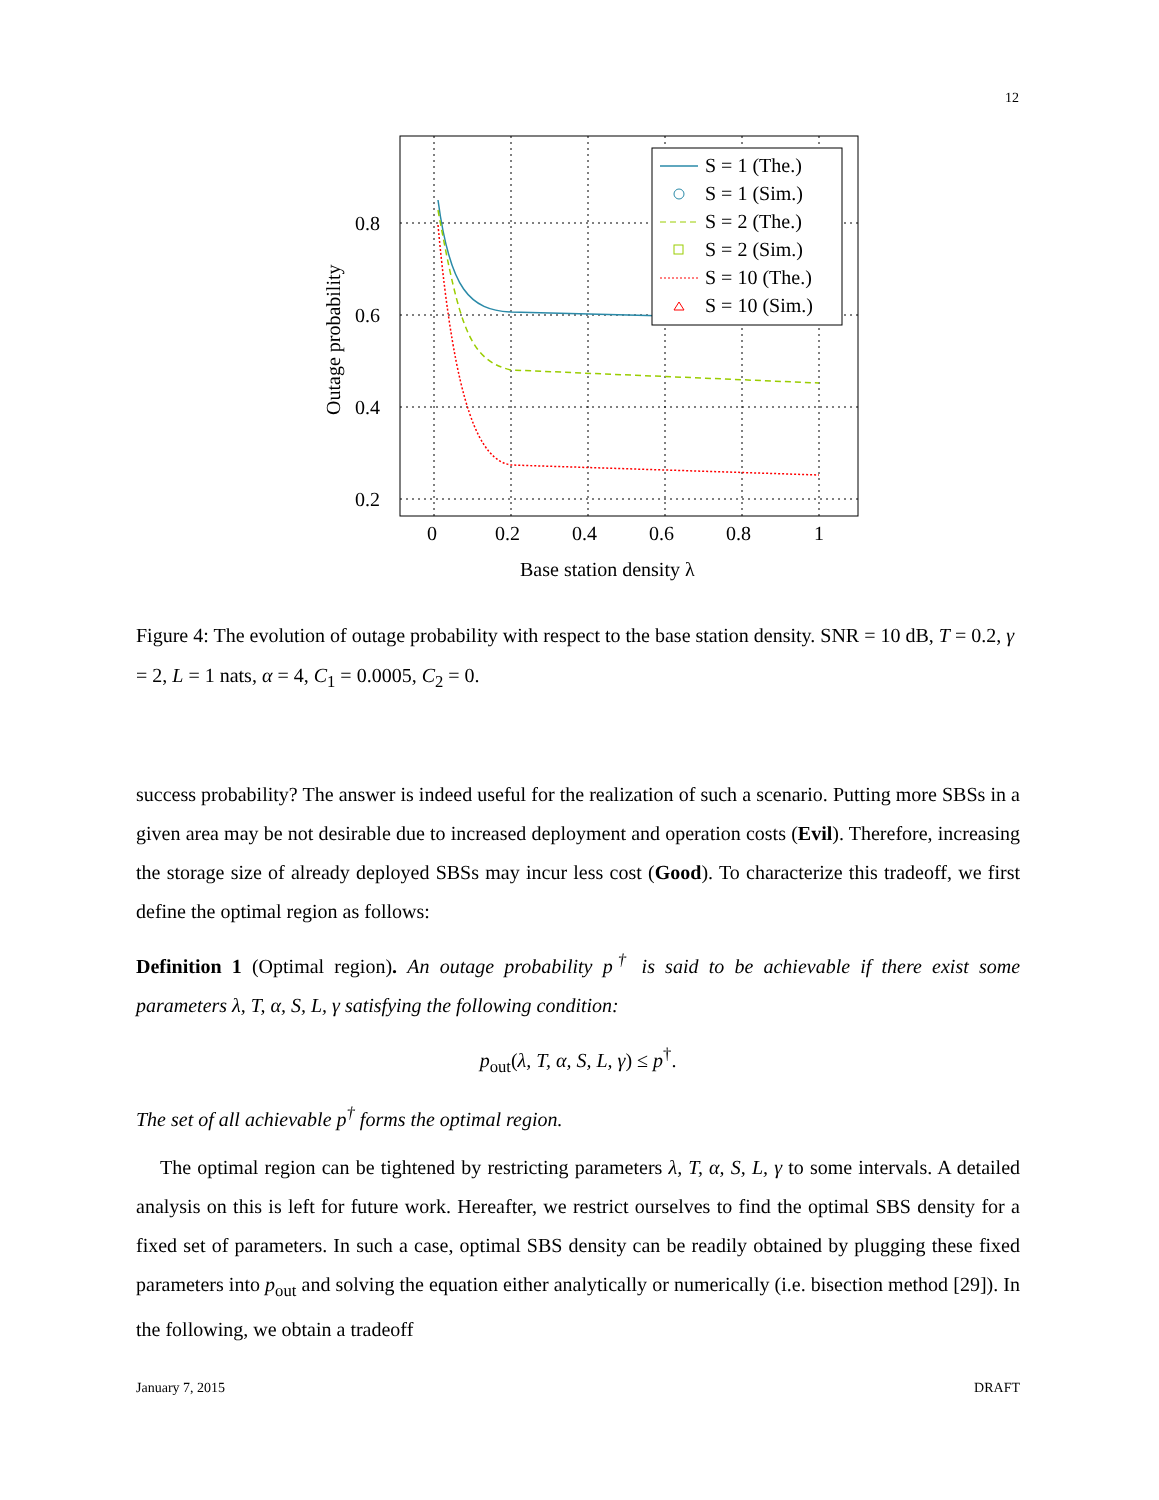12
0.8
0.6
0.4
0.2
0
0.2
0.4
0.6
0.8
1
Base station density λ
Outage probability
S = 1 (The.)
S = 1 (Sim.)
S = 2 (The.)
S = 2 (Sim.)
S = 10 (The.)
S = 10 (Sim.)
Figure 4: The evolution of outage probability with respect to the base station density. SNR = 10 dB, T = 0.2, γ = 2, L = 1 nats, α = 4, C<sub>1</sub> = 0.0005, C<sub>2</sub> = 0.
success probability? The answer is indeed useful for the realization of such a scenario. Putting more SBSs in a given area may be not desirable due to increased deployment and operation costs (Evil). Therefore, increasing the storage size of already deployed SBSs may incur less cost (Good). To characterize this tradeoff, we first define the optimal region as follows:
Definition 1 (Optimal region). An outage probability p<sup>†</sup> is said to be achievable if there exist some parameters λ, T, α, S, L, γ satisfying the following condition:
p<sub>out</sub>(λ, T, α, S, L, γ) ≤ p<sup>†</sup>.
The set of all achievable p<sup>†</sup> forms the optimal region.
The optimal region can be tightened by restricting parameters λ, T, α, S, L, γ to some intervals. A detailed analysis on this is left for future work. Hereafter, we restrict ourselves to find the optimal SBS density for a fixed set of parameters. In such a case, optimal SBS density can be readily obtained by plugging these fixed parameters into p<sub>out</sub> and solving the equation either analytically or numerically (i.e. bisection method [29]). In the following, we obtain a tradeoff
January 7, 2015 DRAFT